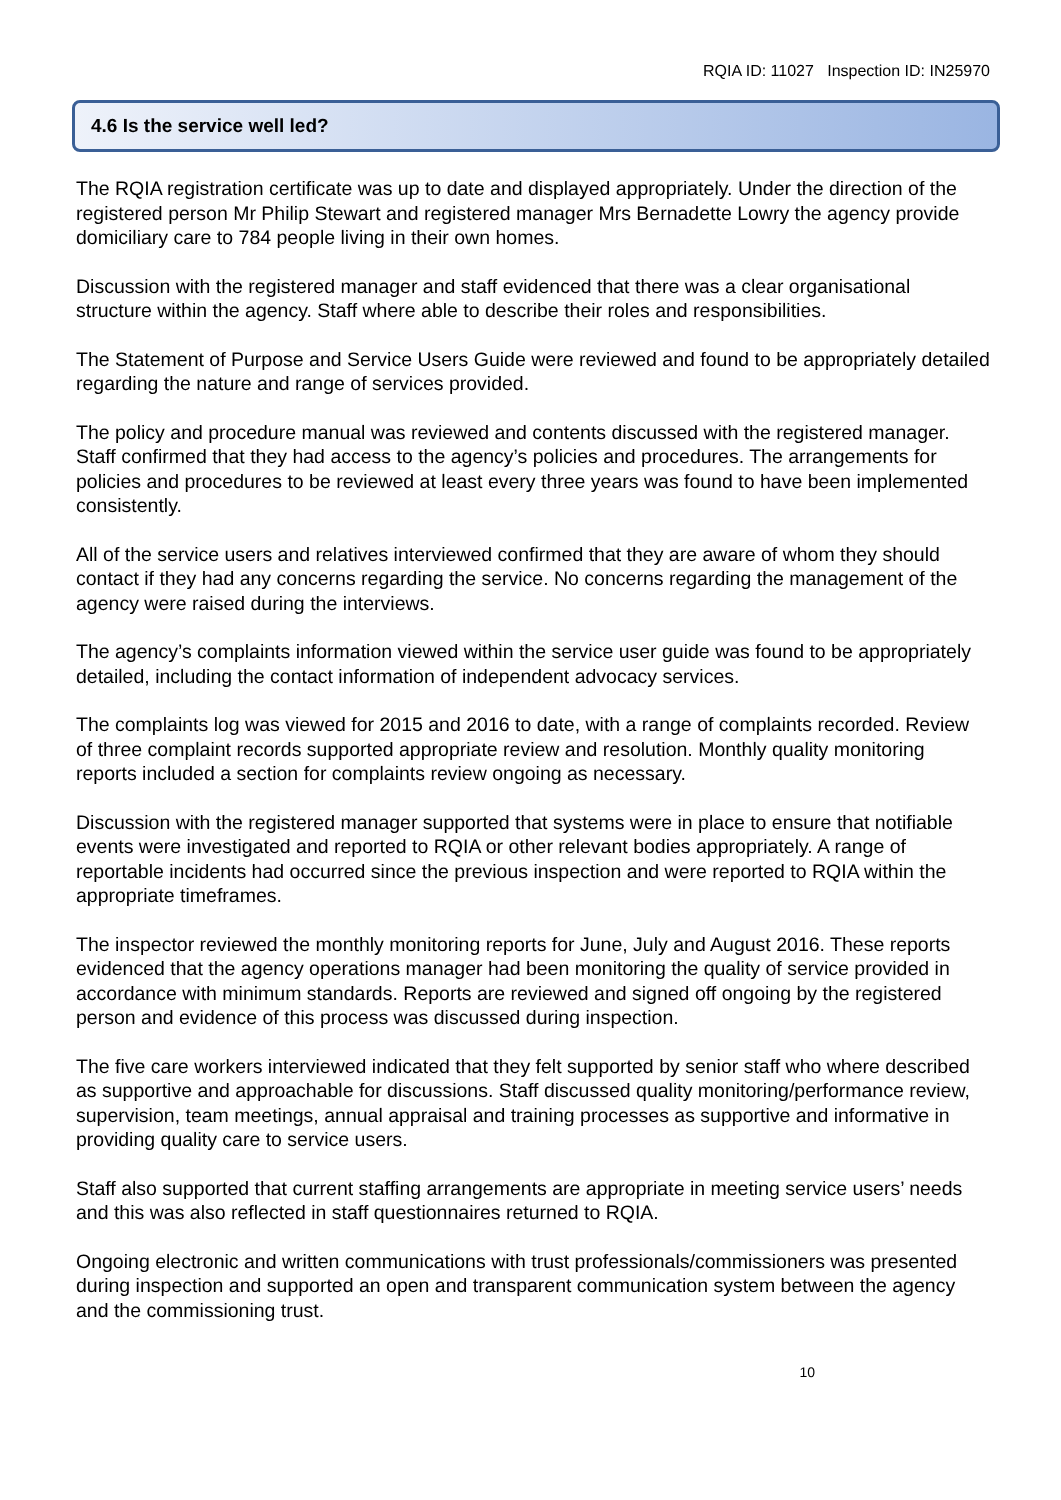RQIA ID: 11027 Inspection ID: IN25970
4.6 Is the service well led?
The RQIA registration certificate was up to date and displayed appropriately. Under the direction of the registered person Mr Philip Stewart and registered manager Mrs Bernadette Lowry the agency provide domiciliary care to 784 people living in their own homes.
Discussion with the registered manager and staff evidenced that there was a clear organisational structure within the agency. Staff where able to describe their roles and responsibilities.
The Statement of Purpose and Service Users Guide were reviewed and found to be appropriately detailed regarding the nature and range of services provided.
The policy and procedure manual was reviewed and contents discussed with the registered manager. Staff confirmed that they had access to the agency’s policies and procedures. The arrangements for policies and procedures to be reviewed at least every three years was found to have been implemented consistently.
All of the service users and relatives interviewed confirmed that they are aware of whom they should contact if they had any concerns regarding the service. No concerns regarding the management of the agency were raised during the interviews.
The agency’s complaints information viewed within the service user guide was found to be appropriately detailed, including the contact information of independent advocacy services.
The complaints log was viewed for 2015 and 2016 to date, with a range of complaints recorded. Review of three complaint records supported appropriate review and resolution. Monthly quality monitoring reports included a section for complaints review ongoing as necessary.
Discussion with the registered manager supported that systems were in place to ensure that notifiable events were investigated and reported to RQIA or other relevant bodies appropriately. A range of reportable incidents had occurred since the previous inspection and were reported to RQIA within the appropriate timeframes.
The inspector reviewed the monthly monitoring reports for June, July and August 2016. These reports evidenced that the agency operations manager had been monitoring the quality of service provided in accordance with minimum standards. Reports are reviewed and signed off ongoing by the registered person and evidence of this process was discussed during inspection.
The five care workers interviewed indicated that they felt supported by senior staff who where described as supportive and approachable for discussions. Staff discussed quality monitoring/performance review, supervision, team meetings, annual appraisal and training processes as supportive and informative in providing quality care to service users.
Staff also supported that current staffing arrangements are appropriate in meeting service users’ needs and this was also reflected in staff questionnaires returned to RQIA.
Ongoing electronic and written communications with trust professionals/commissioners was presented during inspection and supported an open and transparent communication system between the agency and the commissioning trust.
10